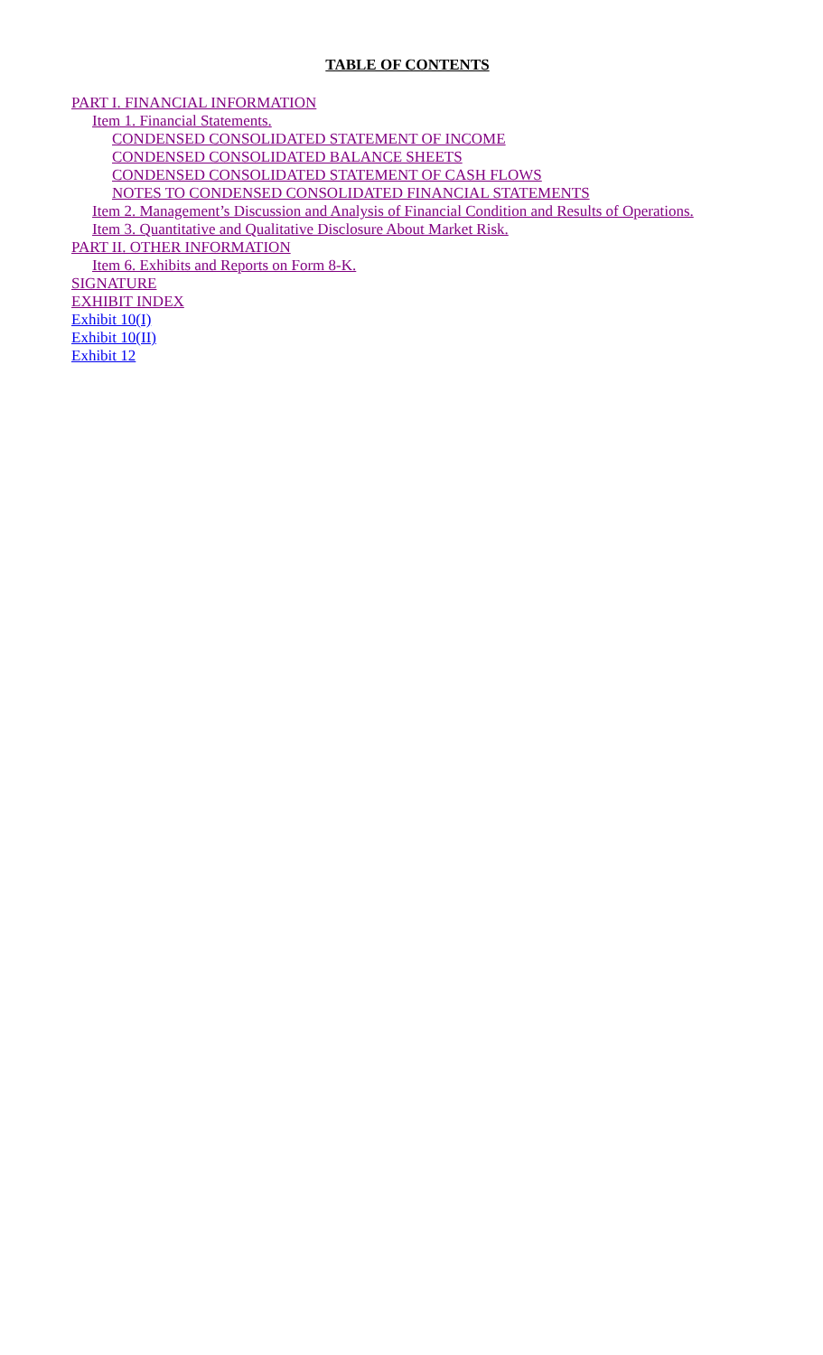TABLE OF CONTENTS
PART I. FINANCIAL INFORMATION
Item 1. Financial Statements.
CONDENSED CONSOLIDATED STATEMENT OF INCOME
CONDENSED CONSOLIDATED BALANCE SHEETS
CONDENSED CONSOLIDATED STATEMENT OF CASH FLOWS
NOTES TO CONDENSED CONSOLIDATED FINANCIAL STATEMENTS
Item 2. Management’s Discussion and Analysis of Financial Condition and Results of Operations.
Item 3. Quantitative and Qualitative Disclosure About Market Risk.
PART II. OTHER INFORMATION
Item 6. Exhibits and Reports on Form 8-K.
SIGNATURE
EXHIBIT INDEX
Exhibit 10(I)
Exhibit 10(II)
Exhibit 12